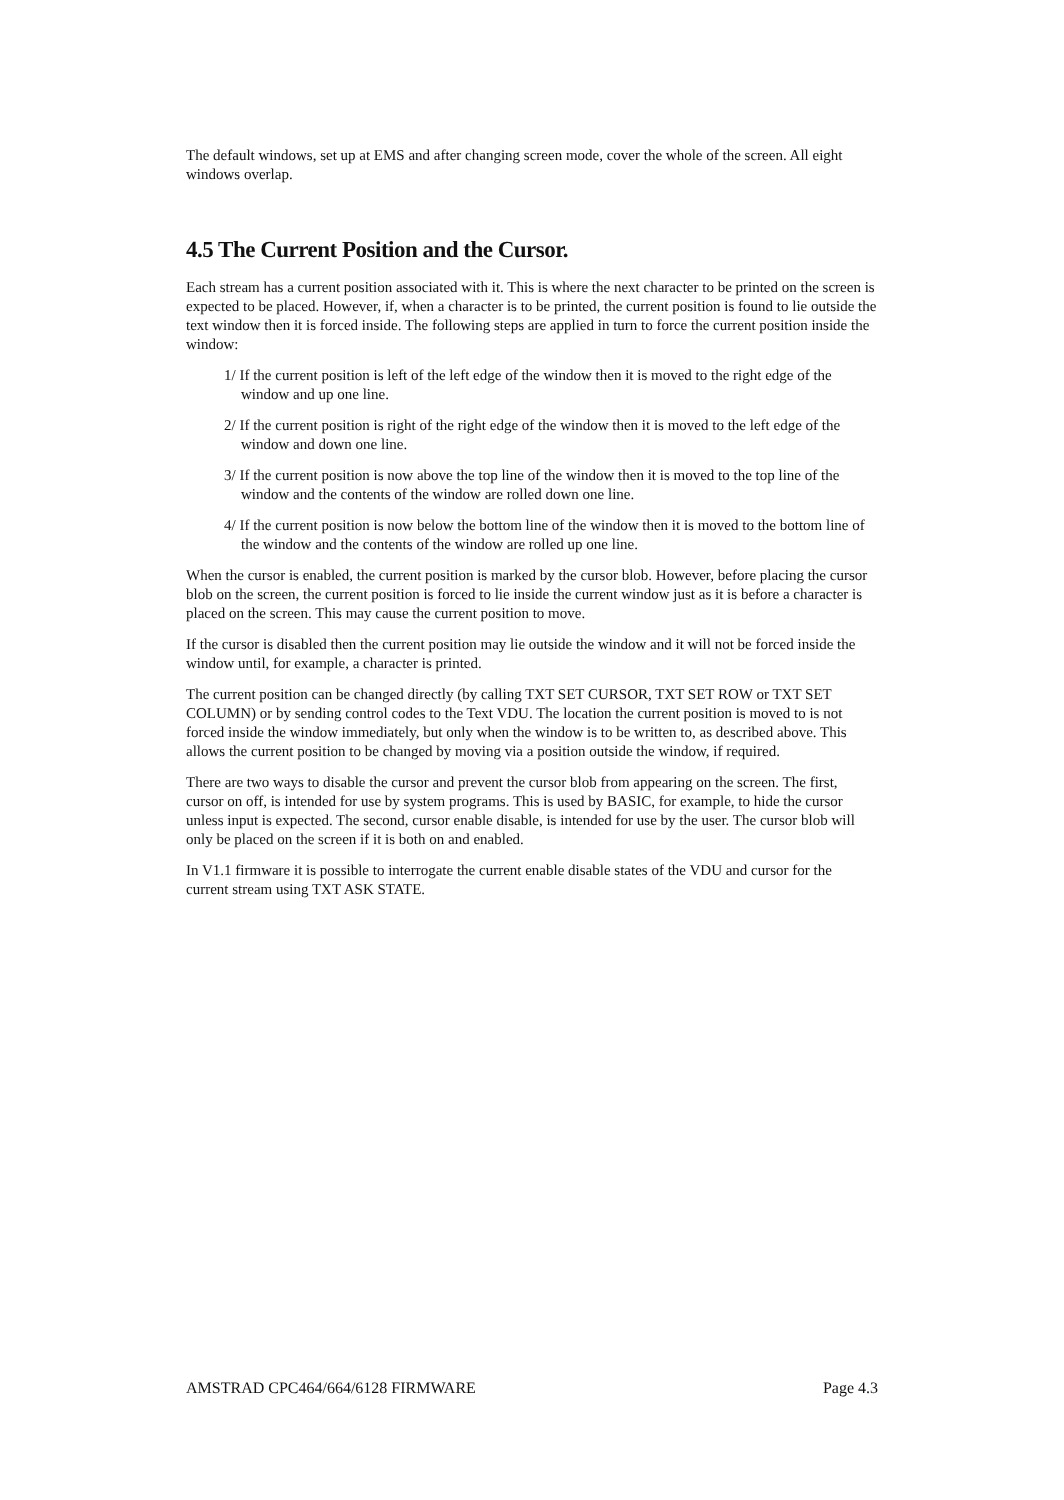The default windows, set up at EMS and after changing screen mode, cover the whole of the screen. All eight windows overlap.
4.5 The Current Position and the Cursor.
Each stream has a current position associated with it. This is where the next character to be printed on the screen is expected to be placed. However, if, when a character is to be printed, the current position is found to lie outside the text window then it is forced inside. The following steps are applied in turn to force the current position inside the window:
1/ If the current position is left of the left edge of the window then it is moved to the right edge of the window and up one line.
2/ If the current position is right of the right edge of the window then it is moved to the left edge of the window and down one line.
3/ If the current position is now above the top line of the window then it is moved to the top line of the window and the contents of the window are rolled down one line.
4/ If the current position is now below the bottom line of the window then it is moved to the bottom line of the window and the contents of the window are rolled up one line.
When the cursor is enabled, the current position is marked by the cursor blob. However, before placing the cursor blob on the screen, the current position is forced to lie inside the current window just as it is before a character is placed on the screen. This may cause the current position to move.
If the cursor is disabled then the current position may lie outside the window and it will not be forced inside the window until, for example, a character is printed.
The current position can be changed directly (by calling TXT SET CURSOR, TXT SET ROW or TXT SET COLUMN) or by sending control codes to the Text VDU. The location the current position is moved to is not forced inside the window immediately, but only when the window is to be written to, as described above. This allows the current position to be changed by moving via a position outside the window, if required.
There are two ways to disable the cursor and prevent the cursor blob from appearing on the screen. The first, cursor on off, is intended for use by system programs. This is used by BASIC, for example, to hide the cursor unless input is expected. The second, cursor enable disable, is intended for use by the user. The cursor blob will only be placed on the screen if it is both on and enabled.
In V1.1 firmware it is possible to interrogate the current enable disable states of the VDU and cursor for the current stream using TXT ASK STATE.
AMSTRAD CPC464/664/6128 FIRMWARE Page 4.3